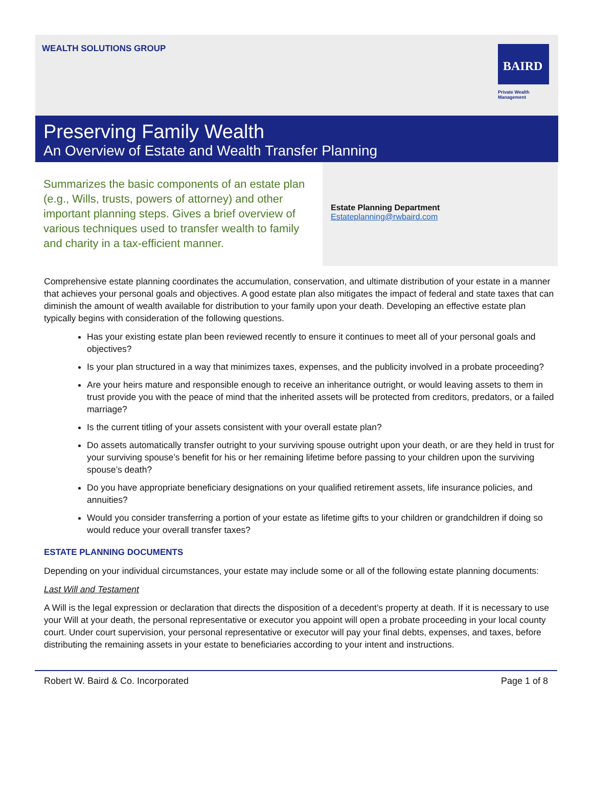WEALTH SOLUTIONS GROUP
BAIRD
Private Wealth
Management
Preserving Family Wealth
An Overview of Estate and Wealth Transfer Planning
Summarizes the basic components of an estate plan (e.g., Wills, trusts, powers of attorney) and other important planning steps. Gives a brief overview of various techniques used to transfer wealth to family and charity in a tax-efficient manner.
Estate Planning Department
Estateplanning@rwbaird.com
Comprehensive estate planning coordinates the accumulation, conservation, and ultimate distribution of your estate in a manner that achieves your personal goals and objectives. A good estate plan also mitigates the impact of federal and state taxes that can diminish the amount of wealth available for distribution to your family upon your death. Developing an effective estate plan typically begins with consideration of the following questions.
Has your existing estate plan been reviewed recently to ensure it continues to meet all of your personal goals and objectives?
Is your plan structured in a way that minimizes taxes, expenses, and the publicity involved in a probate proceeding?
Are your heirs mature and responsible enough to receive an inheritance outright, or would leaving assets to them in trust provide you with the peace of mind that the inherited assets will be protected from creditors, predators, or a failed marriage?
Is the current titling of your assets consistent with your overall estate plan?
Do assets automatically transfer outright to your surviving spouse outright upon your death, or are they held in trust for your surviving spouse’s benefit for his or her remaining lifetime before passing to your children upon the surviving spouse’s death?
Do you have appropriate beneficiary designations on your qualified retirement assets, life insurance policies, and annuities?
Would you consider transferring a portion of your estate as lifetime gifts to your children or grandchildren if doing so would reduce your overall transfer taxes?
ESTATE PLANNING DOCUMENTS
Depending on your individual circumstances, your estate may include some or all of the following estate planning documents:
Last Will and Testament
A Will is the legal expression or declaration that directs the disposition of a decedent’s property at death. If it is necessary to use your Will at your death, the personal representative or executor you appoint will open a probate proceeding in your local county court. Under court supervision, your personal representative or executor will pay your final debts, expenses, and taxes, before distributing the remaining assets in your estate to beneficiaries according to your intent and instructions.
Robert W. Baird & Co. Incorporated Page 1 of 8